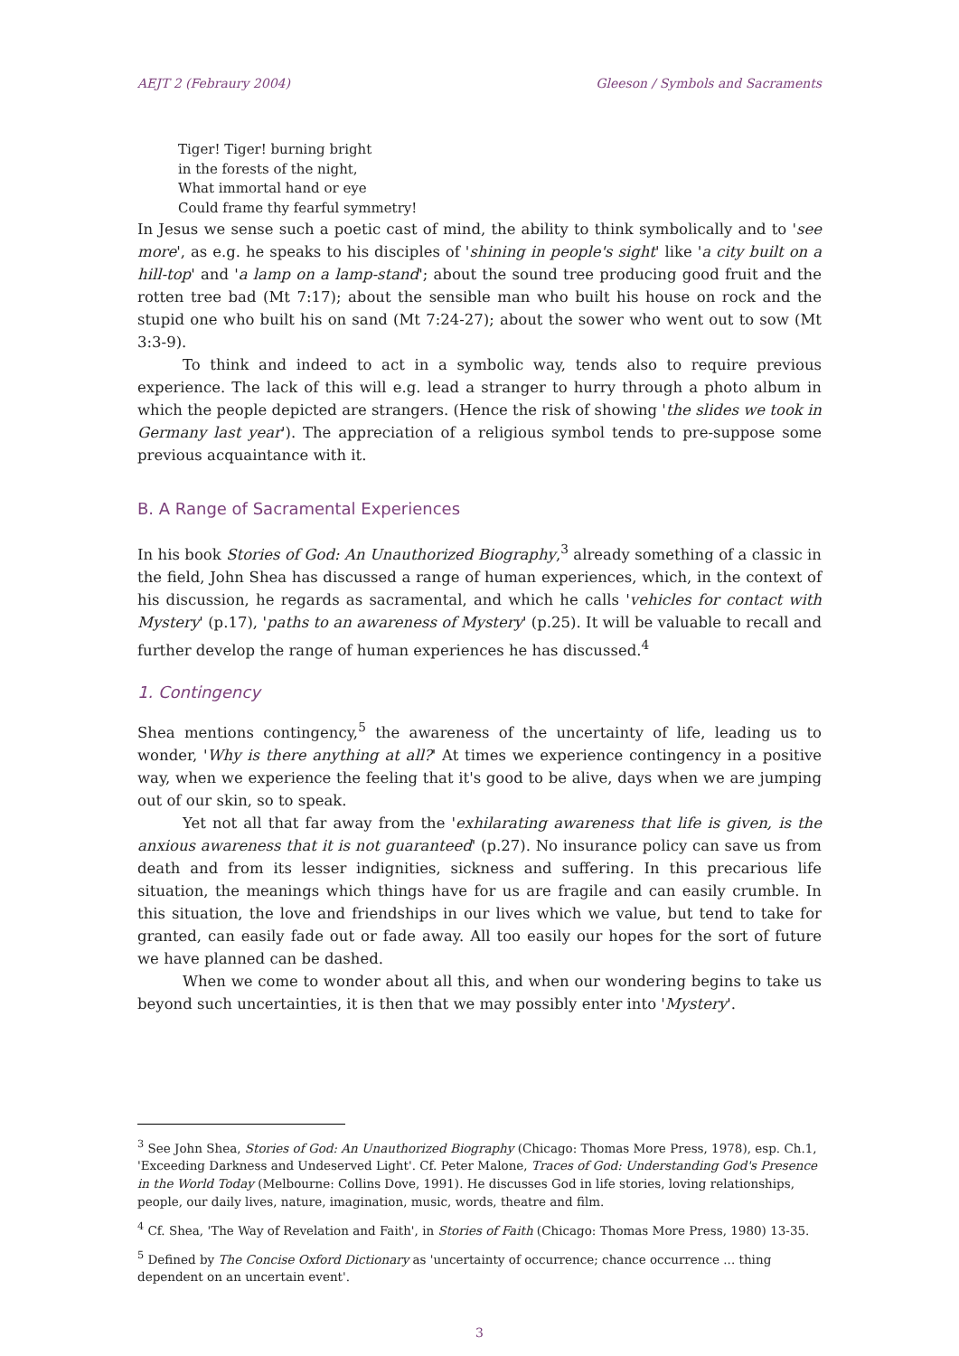AEJT 2 (Febraury 2004) Gleeson / Symbols and Sacraments
Tiger! Tiger! burning bright
in the forests of the night,
What immortal hand or eye
Could frame thy fearful symmetry!
In Jesus we sense such a poetic cast of mind, the ability to think symbolically and to 'see more', as e.g. he speaks to his disciples of 'shining in people's sight' like 'a city built on a hill-top' and 'a lamp on a lamp-stand'; about the sound tree producing good fruit and the rotten tree bad (Mt 7:17); about the sensible man who built his house on rock and the stupid one who built his on sand (Mt 7:24-27); about the sower who went out to sow (Mt 3:3-9).
To think and indeed to act in a symbolic way, tends also to require previous experience. The lack of this will e.g. lead a stranger to hurry through a photo album in which the people depicted are strangers. (Hence the risk of showing 'the slides we took in Germany last year'). The appreciation of a religious symbol tends to pre-suppose some previous acquaintance with it.
B. A Range of Sacramental Experiences
In his book Stories of God: An Unauthorized Biography,<sup>3</sup> already something of a classic in the field, John Shea has discussed a range of human experiences, which, in the context of his discussion, he regards as sacramental, and which he calls 'vehicles for contact with Mystery' (p.17), 'paths to an awareness of Mystery' (p.25). It will be valuable to recall and further develop the range of human experiences he has discussed.<sup>4</sup>
1. Contingency
Shea mentions contingency,<sup>5</sup> the awareness of the uncertainty of life, leading us to wonder, 'Why is there anything at all?' At times we experience contingency in a positive way, when we experience the feeling that it's good to be alive, days when we are jumping out of our skin, so to speak.
Yet not all that far away from the 'exhilarating awareness that life is given, is the anxious awareness that it is not guaranteed' (p.27). No insurance policy can save us from death and from its lesser indignities, sickness and suffering. In this precarious life situation, the meanings which things have for us are fragile and can easily crumble. In this situation, the love and friendships in our lives which we value, but tend to take for granted, can easily fade out or fade away. All too easily our hopes for the sort of future we have planned can be dashed.
When we come to wonder about all this, and when our wondering begins to take us beyond such uncertainties, it is then that we may possibly enter into 'Mystery'.
<sup>3</sup> See John Shea, Stories of God: An Unauthorized Biography (Chicago: Thomas More Press, 1978), esp. Ch.1, 'Exceeding Darkness and Undeserved Light'. Cf. Peter Malone, Traces of God: Understanding God's Presence in the World Today (Melbourne: Collins Dove, 1991). He discusses God in life stories, loving relationships, people, our daily lives, nature, imagination, music, words, theatre and film.
<sup>4</sup> Cf. Shea, 'The Way of Revelation and Faith', in Stories of Faith (Chicago: Thomas More Press, 1980) 13-35.
<sup>5</sup> Defined by The Concise Oxford Dictionary as 'uncertainty of occurrence; chance occurrence ... thing dependent on an uncertain event'.
3